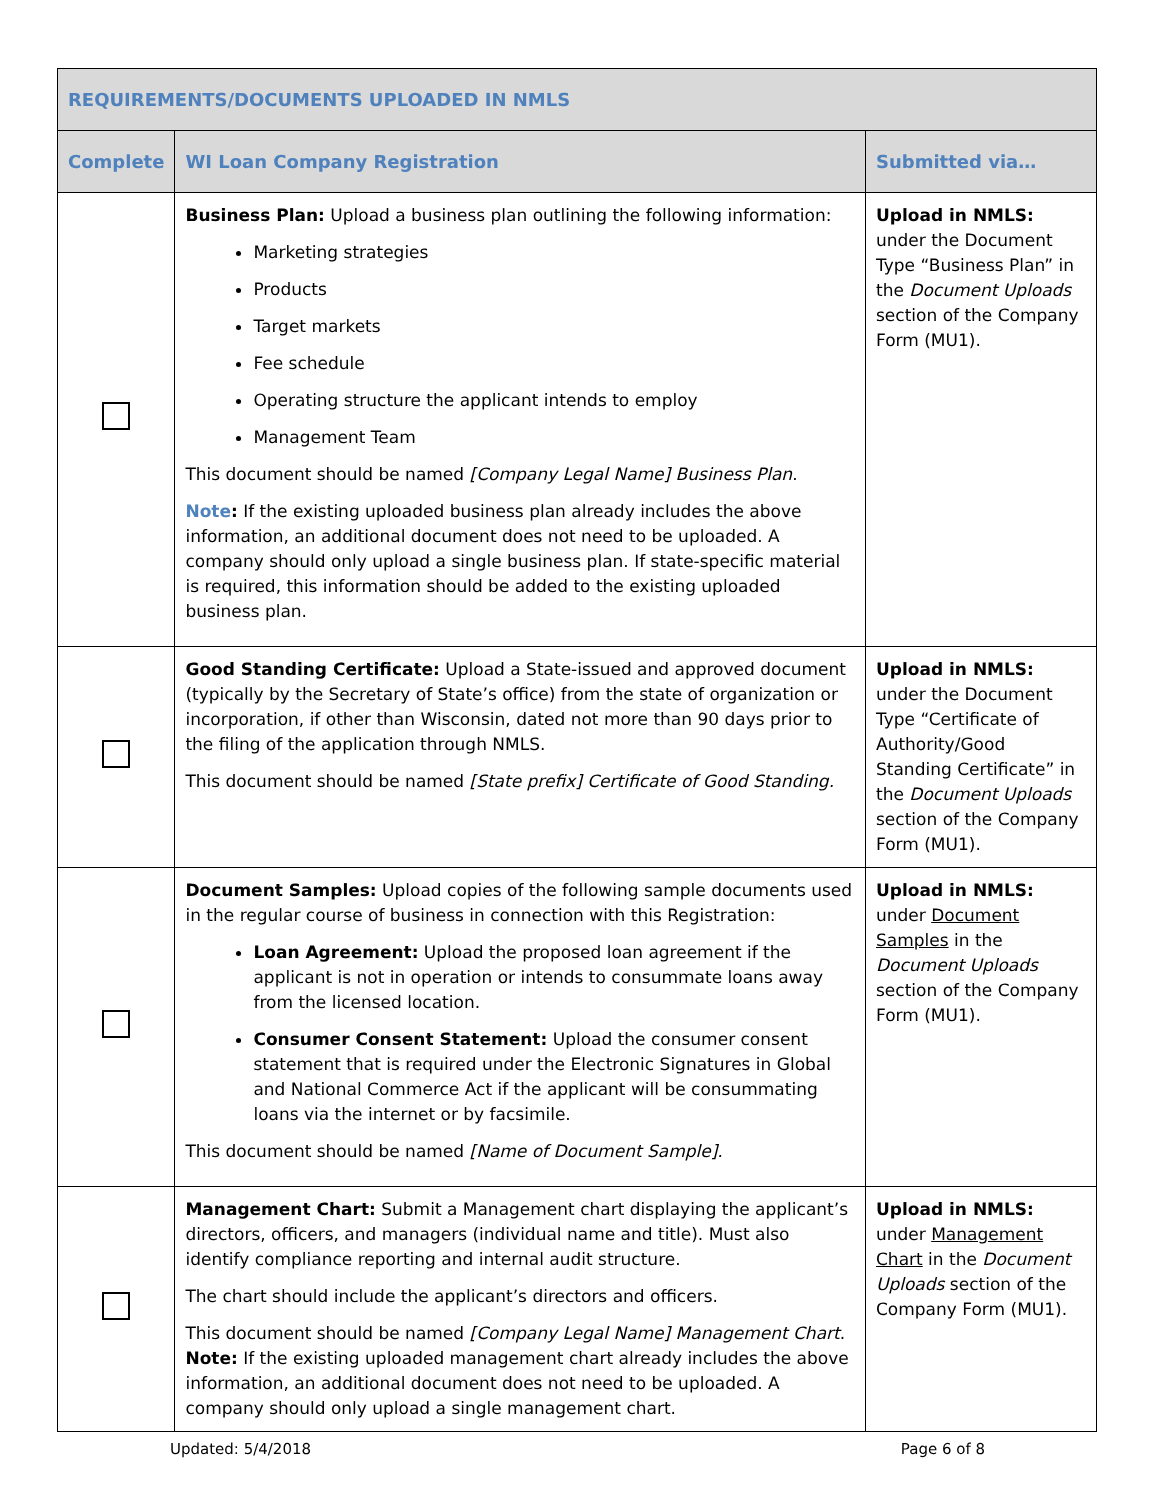| REQUIREMENTS/DOCUMENTS UPLOADED IN NMLS | | |
| --- | --- | --- |
| Complete | WI Loan Company Registration | Submitted via… |
| | Business Plan: Upload a business plan outlining the following information: Marketing strategies Products Target markets Fee schedule Operating structure the applicant intends to employ Management Team This document should be named [Company Legal Name] Business Plan . Note : If the existing uploaded business plan already includes the above information, an additional document does not need to be uploaded. A company should only upload a single business plan. If state-specific material is required, this information should be added to the existing uploaded business plan. | Upload in NMLS: under the Document Type “Business Plan” in the Document Uploads section of the Company Form (MU1). |
| | Good Standing Certificate: Upload a State-issued and approved document (typically by the Secretary of State’s office) from the state of organization or incorporation, if other than Wisconsin, dated not more than 90 days prior to the filing of the application through NMLS. This document should be named [State prefix] Certificate of Good Standing. | Upload in NMLS: under the Document Type “Certificate of Authority/Good Standing Certificate” in the Document Uploads section of the Company Form (MU1). |
| | Document Samples: Upload copies of the following sample documents used in the regular course of business in connection with this Registration: Loan Agreement: Upload the proposed loan agreement if the applicant is not in operation or intends to consummate loans away from the licensed location. Consumer Consent Statement: Upload the consumer consent statement that is required under the Electronic Signatures in Global and National Commerce Act if the applicant will be consummating loans via the internet or by facsimile. This document should be named [Name of Document Sample]. | Upload in NMLS: under Document Samples in the Document Uploads section of the Company Form (MU1). |
| | Management Chart: Submit a Management chart displaying the applicant’s directors, officers, and managers (individual name and title). Must also identify compliance reporting and internal audit structure. The chart should include the applicant’s directors and officers. This document should be named [Company Legal Name] Management Chart . Note: If the existing uploaded management chart already includes the above information, an additional document does not need to be uploaded. A company should only upload a single management chart. | Upload in NMLS: under Management Chart in the Document Uploads section of the Company Form (MU1). |
Updated: 5/4/2018 Page 6 of 8